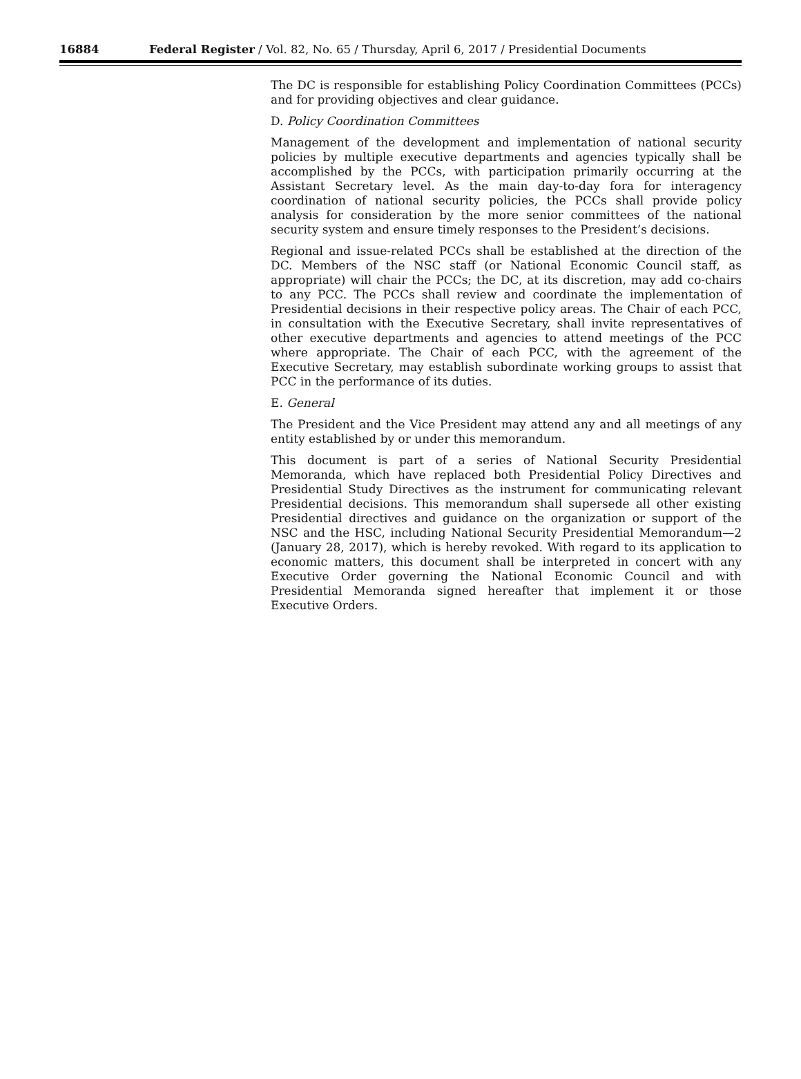16884 Federal Register / Vol. 82, No. 65 / Thursday, April 6, 2017 / Presidential Documents
The DC is responsible for establishing Policy Coordination Committees (PCCs) and for providing objectives and clear guidance.
D. Policy Coordination Committees
Management of the development and implementation of national security policies by multiple executive departments and agencies typically shall be accomplished by the PCCs, with participation primarily occurring at the Assistant Secretary level. As the main day-to-day fora for interagency coordination of national security policies, the PCCs shall provide policy analysis for consideration by the more senior committees of the national security system and ensure timely responses to the President’s decisions.
Regional and issue-related PCCs shall be established at the direction of the DC. Members of the NSC staff (or National Economic Council staff, as appropriate) will chair the PCCs; the DC, at its discretion, may add co-chairs to any PCC. The PCCs shall review and coordinate the implementation of Presidential decisions in their respective policy areas. The Chair of each PCC, in consultation with the Executive Secretary, shall invite representatives of other executive departments and agencies to attend meetings of the PCC where appropriate. The Chair of each PCC, with the agreement of the Executive Secretary, may establish subordinate working groups to assist that PCC in the performance of its duties.
E. General
The President and the Vice President may attend any and all meetings of any entity established by or under this memorandum.
This document is part of a series of National Security Presidential Memoranda, which have replaced both Presidential Policy Directives and Presidential Study Directives as the instrument for communicating relevant Presidential decisions. This memorandum shall supersede all other existing Presidential directives and guidance on the organization or support of the NSC and the HSC, including National Security Presidential Memorandum—2 (January 28, 2017), which is hereby revoked. With regard to its application to economic matters, this document shall be interpreted in concert with any Executive Order governing the National Economic Council and with Presidential Memoranda signed hereafter that implement it or those Executive Orders.